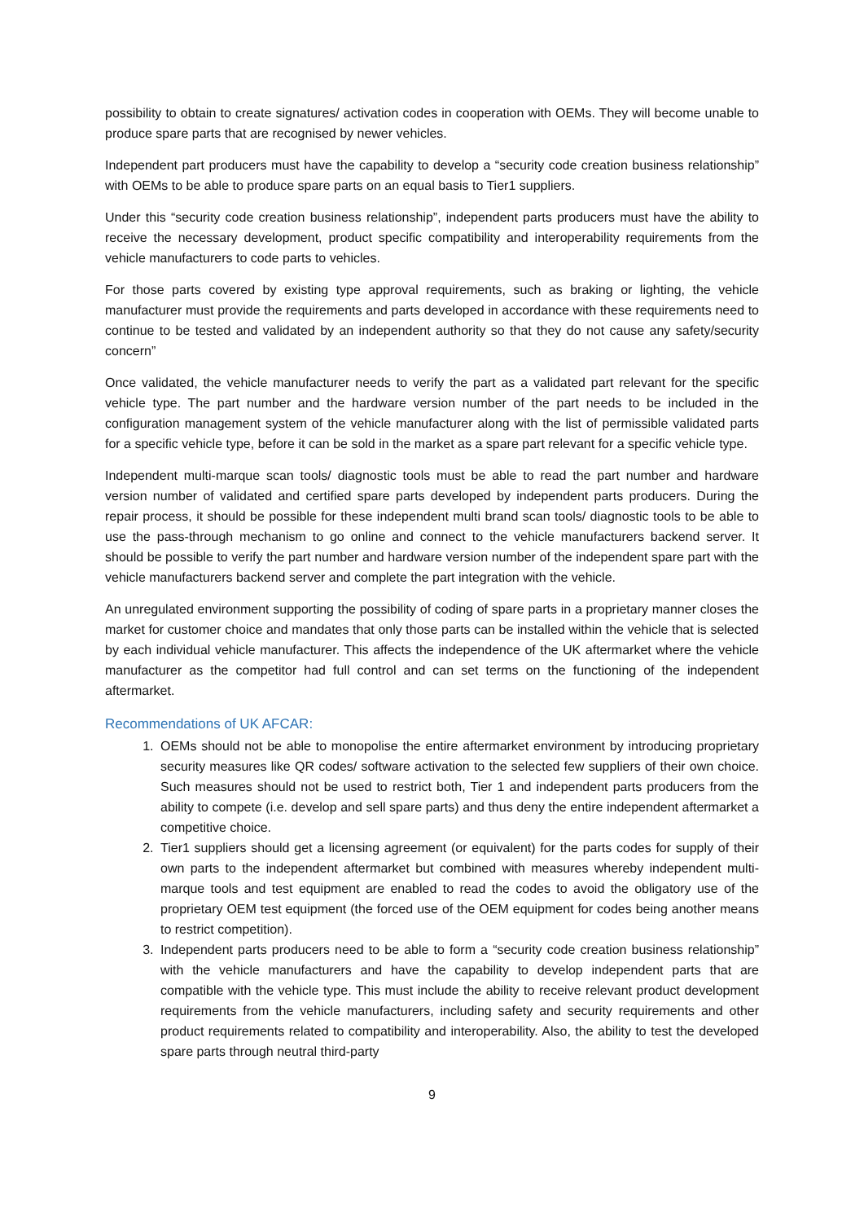possibility to obtain to create signatures/ activation codes in cooperation with OEMs. They will become unable to produce spare parts that are recognised by newer vehicles.
Independent part producers must have the capability to develop a “security code creation business relationship” with OEMs to be able to produce spare parts on an equal basis to Tier1 suppliers.
Under this “security code creation business relationship”, independent parts producers must have the ability to receive the necessary development, product specific compatibility and interoperability requirements from the vehicle manufacturers to code parts to vehicles.
For those parts covered by existing type approval requirements, such as braking or lighting, the vehicle manufacturer must provide the requirements and parts developed in accordance with these requirements need to continue to be tested and validated by an independent authority so that they do not cause any safety/security concern”
Once validated, the vehicle manufacturer needs to verify the part as a validated part relevant for the specific vehicle type. The part number and the hardware version number of the part needs to be included in the configuration management system of the vehicle manufacturer along with the list of permissible validated parts for a specific vehicle type, before it can be sold in the market as a spare part relevant for a specific vehicle type.
Independent multi-marque scan tools/ diagnostic tools must be able to read the part number and hardware version number of validated and certified spare parts developed by independent parts producers. During the repair process, it should be possible for these independent multi brand scan tools/ diagnostic tools to be able to use the pass-through mechanism to go online and connect to the vehicle manufacturers backend server. It should be possible to verify the part number and hardware version number of the independent spare part with the vehicle manufacturers backend server and complete the part integration with the vehicle.
An unregulated environment supporting the possibility of coding of spare parts in a proprietary manner closes the market for customer choice and mandates that only those parts can be installed within the vehicle that is selected by each individual vehicle manufacturer. This affects the independence of the UK aftermarket where the vehicle manufacturer as the competitor had full control and can set terms on the functioning of the independent aftermarket.
Recommendations of UK AFCAR:
1. OEMs should not be able to monopolise the entire aftermarket environment by introducing proprietary security measures like QR codes/ software activation to the selected few suppliers of their own choice. Such measures should not be used to restrict both, Tier 1 and independent parts producers from the ability to compete (i.e. develop and sell spare parts) and thus deny the entire independent aftermarket a competitive choice.
2. Tier1 suppliers should get a licensing agreement (or equivalent) for the parts codes for supply of their own parts to the independent aftermarket but combined with measures whereby independent multi-marque tools and test equipment are enabled to read the codes to avoid the obligatory use of the proprietary OEM test equipment (the forced use of the OEM equipment for codes being another means to restrict competition).
3. Independent parts producers need to be able to form a “security code creation business relationship” with the vehicle manufacturers and have the capability to develop independent parts that are compatible with the vehicle type. This must include the ability to receive relevant product development requirements from the vehicle manufacturers, including safety and security requirements and other product requirements related to compatibility and interoperability. Also, the ability to test the developed spare parts through neutral third-party
9